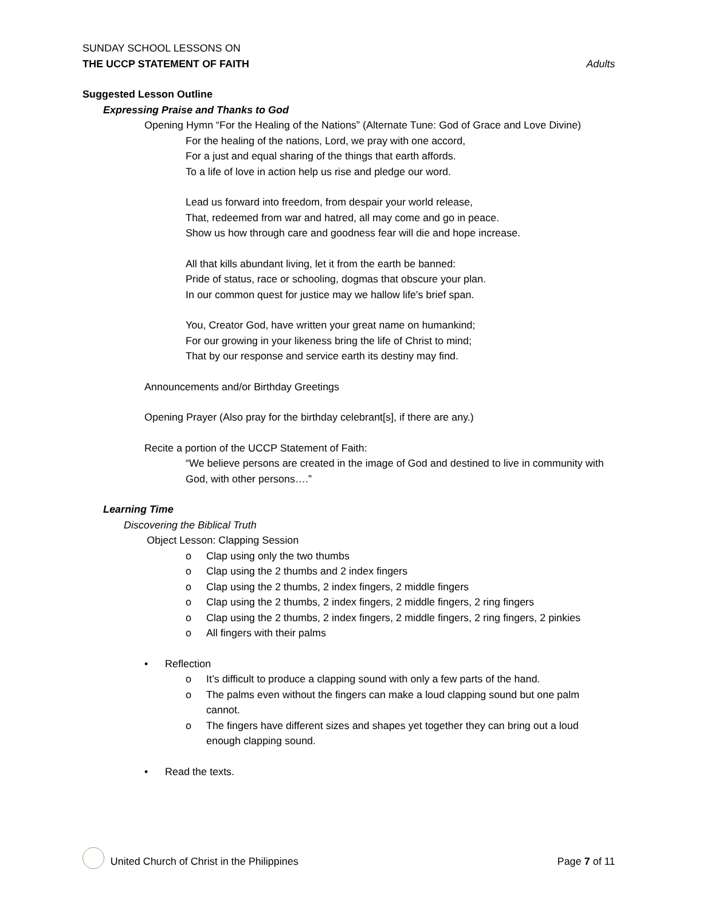SUNDAY SCHOOL LESSONS ON
THE UCCP STATEMENT OF FAITH Adults
Suggested Lesson Outline
Expressing Praise and Thanks to God
Opening Hymn “For the Healing of the Nations” (Alternate Tune: God of Grace and Love Divine)
For the healing of the nations, Lord, we pray with one accord,
For a just and equal sharing of the things that earth affords.
To a life of love in action help us rise and pledge our word.
Lead us forward into freedom, from despair your world release,
That, redeemed from war and hatred, all may come and go in peace.
Show us how through care and goodness fear will die and hope increase.
All that kills abundant living, let it from the earth be banned:
Pride of status, race or schooling, dogmas that obscure your plan.
In our common quest for justice may we hallow life's brief span.
You, Creator God, have written your great name on humankind;
For our growing in your likeness bring the life of Christ to mind;
That by our response and service earth its destiny may find.
Announcements and/or Birthday Greetings
Opening Prayer (Also pray for the birthday celebrant[s], if there are any.)
Recite a portion of the UCCP Statement of Faith:
“We believe persons are created in the image of God and destined to live in community with God, with other persons….”
Learning Time
Discovering the Biblical Truth
Object Lesson: Clapping Session
o Clap using only the two thumbs
o Clap using the 2 thumbs and 2 index fingers
o Clap using the 2 thumbs, 2 index fingers, 2 middle fingers
o Clap using the 2 thumbs, 2 index fingers, 2 middle fingers, 2 ring fingers
o Clap using the 2 thumbs, 2 index fingers, 2 middle fingers, 2 ring fingers, 2 pinkies
o All fingers with their palms
• Reflection
o It’s difficult to produce a clapping sound with only a few parts of the hand.
o The palms even without the fingers can make a loud clapping sound but one palm cannot.
o The fingers have different sizes and shapes yet together they can bring out a loud enough clapping sound.
• Read the texts.
United Church of Christ in the Philippines Page 7 of 11